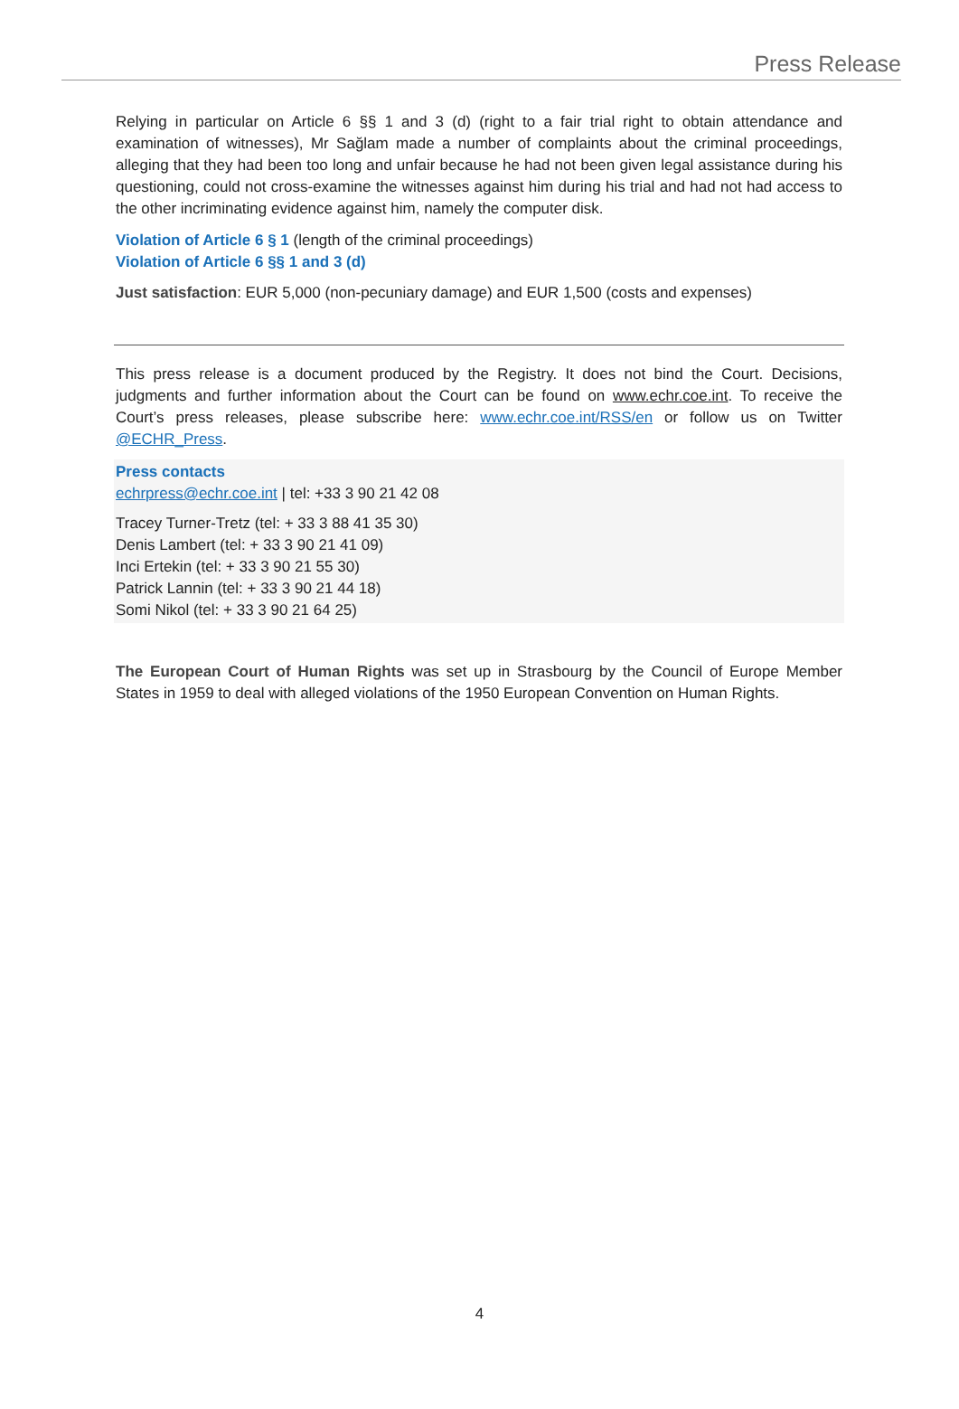Press Release
Relying in particular on Article 6 §§ 1 and 3 (d) (right to a fair trial right to obtain attendance and examination of witnesses), Mr Sağlam made a number of complaints about the criminal proceedings, alleging that they had been too long and unfair because he had not been given legal assistance during his questioning, could not cross-examine the witnesses against him during his trial and had not had access to the other incriminating evidence against him, namely the computer disk.
Violation of Article 6 § 1 (length of the criminal proceedings)
Violation of Article 6 §§ 1 and 3 (d)
Just satisfaction: EUR 5,000 (non-pecuniary damage) and EUR 1,500 (costs and expenses)
This press release is a document produced by the Registry. It does not bind the Court. Decisions, judgments and further information about the Court can be found on www.echr.coe.int. To receive the Court’s press releases, please subscribe here: www.echr.coe.int/RSS/en or follow us on Twitter @ECHR_Press.
Press contacts
echrpress@echr.coe.int | tel: +33 3 90 21 42 08
Tracey Turner-Tretz (tel: + 33 3 88 41 35 30)
Denis Lambert (tel: + 33 3 90 21 41 09)
Inci Ertekin (tel: + 33 3 90 21 55 30)
Patrick Lannin (tel: + 33 3 90 21 44 18)
Somi Nikol (tel: + 33 3 90 21 64 25)
The European Court of Human Rights was set up in Strasbourg by the Council of Europe Member States in 1959 to deal with alleged violations of the 1950 European Convention on Human Rights.
4